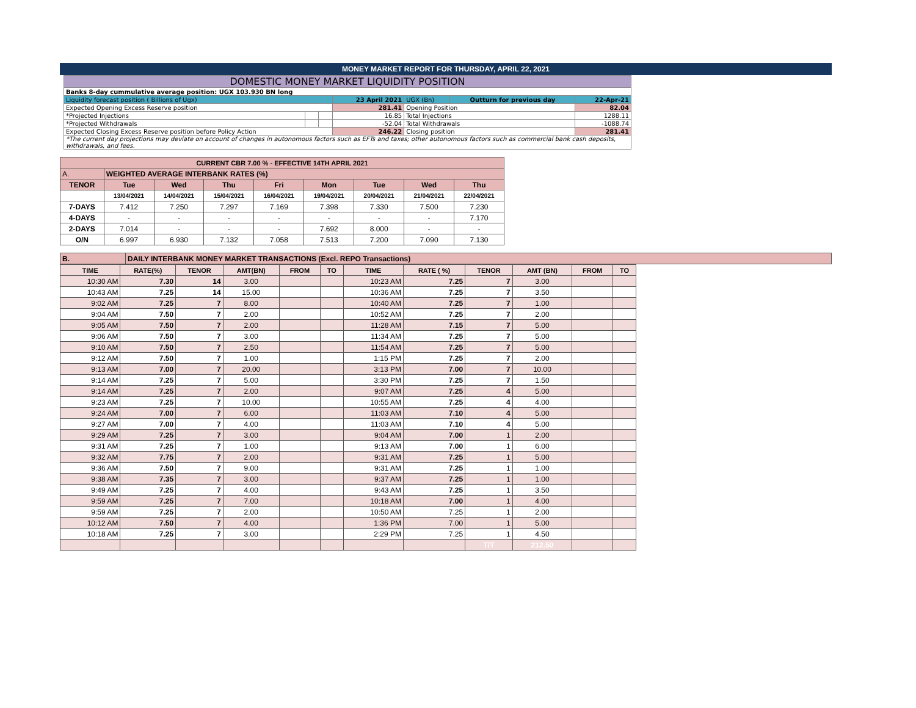MONEY MARKET REPORT FOR THURSDAY, APRIL 22, 2021
| DOMESTIC MONEY MARKET LIQUIDITY POSITION | | | | | | |
| Banks 8-day cummulative average position: UGX 103.930 BN long | | | | | | |
| Liquidity forecast position ( Billions of Ugx) | | | 23 April 2021 | UGX (Bn) | Outturn for previous day | 22-Apr-21 |
| Expected Opening Excess Reserve position | | | 281.41 | Opening Position | | 82.04 |
| *Projected Injections | | | 16.85 | Total Injections | | 1288.11 |
| *Projected Withdrawals | | | -52.04 | Total Withdrawals | | -1088.74 |
| Expected Closing Excess Reserve position before Policy Action | | | 246.22 | Closing position | | 281.41 |
| *The current day projections may deviate on account of changes in autonomous factors such as EFTs and taxes; other autonomous factors such as commercial bank cash deposits, withdrawals, and fees. | | | | | | |
| CURRENT CBR 7.00 % - EFFECTIVE 14TH APRIL 2021 | | | | | | | | |
| A. | WEIGHTED AVERAGE INTERBANK RATES (%) | | | | | | | |
| TENOR | Tue | Wed | Thu | Fri | Mon | Tue | Wed | Thu |
| | 13/04/2021 | 14/04/2021 | 15/04/2021 | 16/04/2021 | 19/04/2021 | 20/04/2021 | 21/04/2021 | 22/04/2021 |
| 7-DAYS | 7.412 | 7.250 | 7.297 | 7.169 | 7.398 | 7.330 | 7.500 | 7.230 |
| 4-DAYS | - | - | - | - | - | - | - | 7.170 |
| 2-DAYS | 7.014 | - | - | - | 7.692 | 8.000 | - | - |
| O/N | 6.997 | 6.930 | 7.132 | 7.058 | 7.513 | 7.200 | 7.090 | 7.130 |
| B. | DAILY INTERBANK MONEY MARKET TRANSACTIONS (Excl. REPO Transactions) |
| TIME | RATE(%) | TENOR | AMT(BN) | FROM | TO | TIME | RATE ( %) | TENOR | AMT (BN) | FROM | TO |
| 10:30 AM | 7.30 | 14 | 3.00 | | | 10:23 AM | 7.25 | 7 | 3.00 | | |
| 10:43 AM | 7.25 | 14 | 15.00 | | | 10:36 AM | 7.25 | 7 | 3.50 | | |
| 9:02 AM | 7.25 | 7 | 8.00 | | | 10:40 AM | 7.25 | 7 | 1.00 | | |
| 9:04 AM | 7.50 | 7 | 2.00 | | | 10:52 AM | 7.25 | 7 | 2.00 | | |
| 9:05 AM | 7.50 | 7 | 2.00 | | | 11:28 AM | 7.15 | 7 | 5.00 | | |
| 9:06 AM | 7.50 | 7 | 3.00 | | | 11:34 AM | 7.25 | 7 | 5.00 | | |
| 9:10 AM | 7.50 | 7 | 2.50 | | | 11:54 AM | 7.25 | 7 | 5.00 | | |
| 9:12 AM | 7.50 | 7 | 1.00 | | | 1:15 PM | 7.25 | 7 | 2.00 | | |
| 9:13 AM | 7.00 | 7 | 20.00 | | | 3:13 PM | 7.00 | 7 | 10.00 | | |
| 9:14 AM | 7.25 | 7 | 5.00 | | | 3:30 PM | 7.25 | 7 | 1.50 | | |
| 9:14 AM | 7.25 | 7 | 2.00 | | | 9:07 AM | 7.25 | 4 | 5.00 | | |
| 9:23 AM | 7.25 | 7 | 10.00 | | | 10:55 AM | 7.25 | 4 | 4.00 | | |
| 9:24 AM | 7.00 | 7 | 6.00 | | | 11:03 AM | 7.10 | 4 | 5.00 | | |
| 9:27 AM | 7.00 | 7 | 4.00 | | | 11:03 AM | 7.10 | 4 | 5.00 | | |
| 9:29 AM | 7.25 | 7 | 3.00 | | | 9:04 AM | 7.00 | 1 | 2.00 | | |
| 9:31 AM | 7.25 | 7 | 1.00 | | | 9:13 AM | 7.00 | 1 | 6.00 | | |
| 9:32 AM | 7.75 | 7 | 2.00 | | | 9:31 AM | 7.25 | 1 | 5.00 | | |
| 9:36 AM | 7.50 | 7 | 9.00 | | | 9:31 AM | 7.25 | 1 | 1.00 | | |
| 9:38 AM | 7.35 | 7 | 3.00 | | | 9:37 AM | 7.25 | 1 | 1.00 | | |
| 9:49 AM | 7.25 | 7 | 4.00 | | | 9:43 AM | 7.25 | 1 | 3.50 | | |
| 9:59 AM | 7.25 | 7 | 7.00 | | | 10:18 AM | 7.00 | 1 | 4.00 | | |
| 9:59 AM | 7.25 | 7 | 2.00 | | | 10:50 AM | 7.25 | 1 | 2.00 | | |
| 10:12 AM | 7.50 | 7 | 4.00 | | | 1:36 PM | 7.00 | 1 | 5.00 | | |
| 10:18 AM | 7.25 | 7 | 3.00 | | | 2:29 PM | 7.25 | 1 | 4.50 | | |
| | | | | | | | | T/T | 212.50 | | |